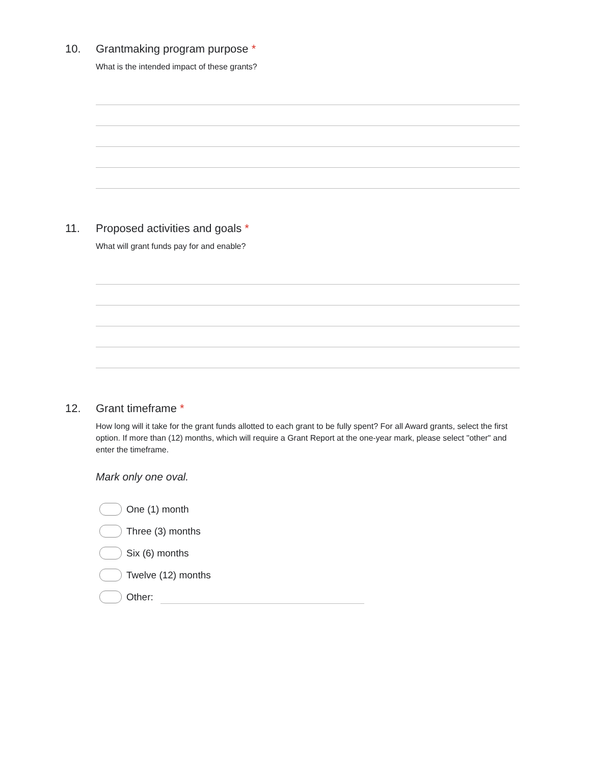10. Grantmaking program purpose *
What is the intended impact of these grants?
11. Proposed activities and goals *
What will grant funds pay for and enable?
12. Grant timeframe *
How long will it take for the grant funds allotted to each grant to be fully spent? For all Award grants, select the first option. If more than (12) months, which will require a Grant Report at the one-year mark, please select "other" and enter the timeframe.
Mark only one oval.
One (1) month
Three (3) months
Six (6) months
Twelve (12) months
Other: